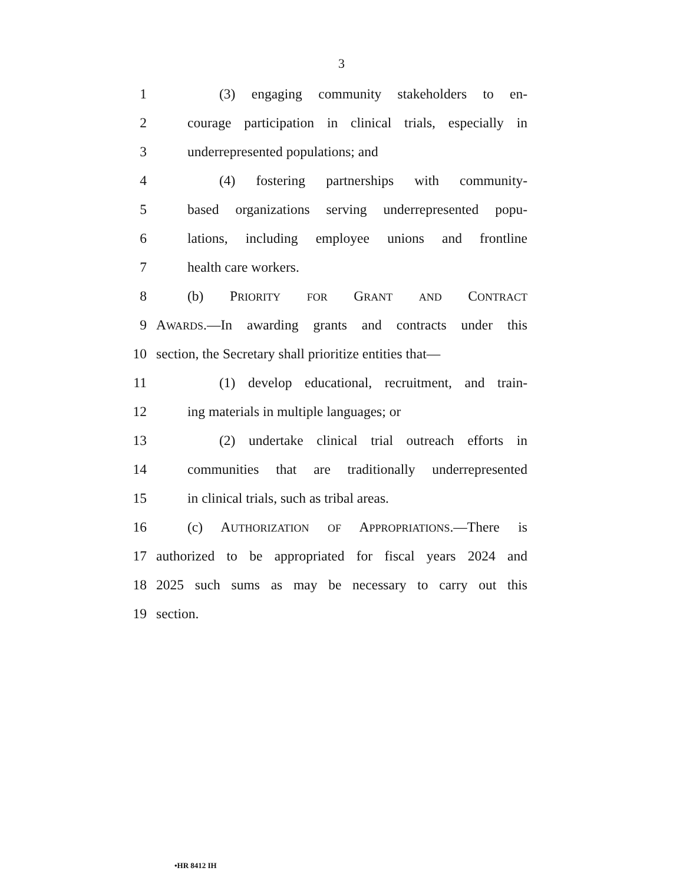3
1 (3) engaging community stakeholders to en-
2 courage participation in clinical trials, especially in
3 underrepresented populations; and
4 (4) fostering partnerships with community-
5 based organizations serving underrepresented popu-
6 lations, including employee unions and frontline
7 health care workers.
8 (b) PRIORITY FOR GRANT AND CONTRACT
9 AWARDS.—In awarding grants and contracts under this
10 section, the Secretary shall prioritize entities that—
11 (1) develop educational, recruitment, and train-
12 ing materials in multiple languages; or
13 (2) undertake clinical trial outreach efforts in
14 communities that are traditionally underrepresented
15 in clinical trials, such as tribal areas.
16 (c) AUTHORIZATION OF APPROPRIATIONS.—There is
17 authorized to be appropriated for fiscal years 2024 and
18 2025 such sums as may be necessary to carry out this
19 section.
•HR 8412 IH